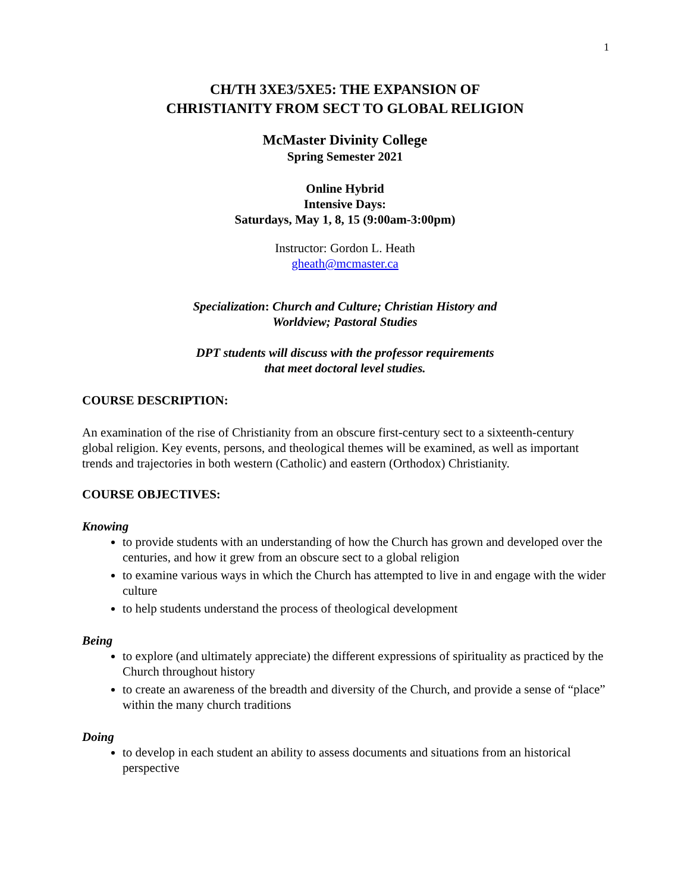1
CH/TH 3XE3/5XE5: THE EXPANSION OF
CHRISTIANITY FROM SECT TO GLOBAL RELIGION
McMaster Divinity College
Spring Semester 2021
Online Hybrid
Intensive Days:
Saturdays, May 1, 8, 15 (9:00am-3:00pm)
Instructor: Gordon L. Heath
gheath@mcmaster.ca
Specialization: Church and Culture; Christian History and
Worldview; Pastoral Studies
DPT students will discuss with the professor requirements
that meet doctoral level studies.
COURSE DESCRIPTION:
An examination of the rise of Christianity from an obscure first-century sect to a sixteenth-century global religion. Key events, persons, and theological themes will be examined, as well as important trends and trajectories in both western (Catholic) and eastern (Orthodox) Christianity.
COURSE OBJECTIVES:
Knowing
to provide students with an understanding of how the Church has grown and developed over the centuries, and how it grew from an obscure sect to a global religion
to examine various ways in which the Church has attempted to live in and engage with the wider culture
to help students understand the process of theological development
Being
to explore (and ultimately appreciate) the different expressions of spirituality as practiced by the Church throughout history
to create an awareness of the breadth and diversity of the Church, and provide a sense of “place” within the many church traditions
Doing
to develop in each student an ability to assess documents and situations from an historical perspective